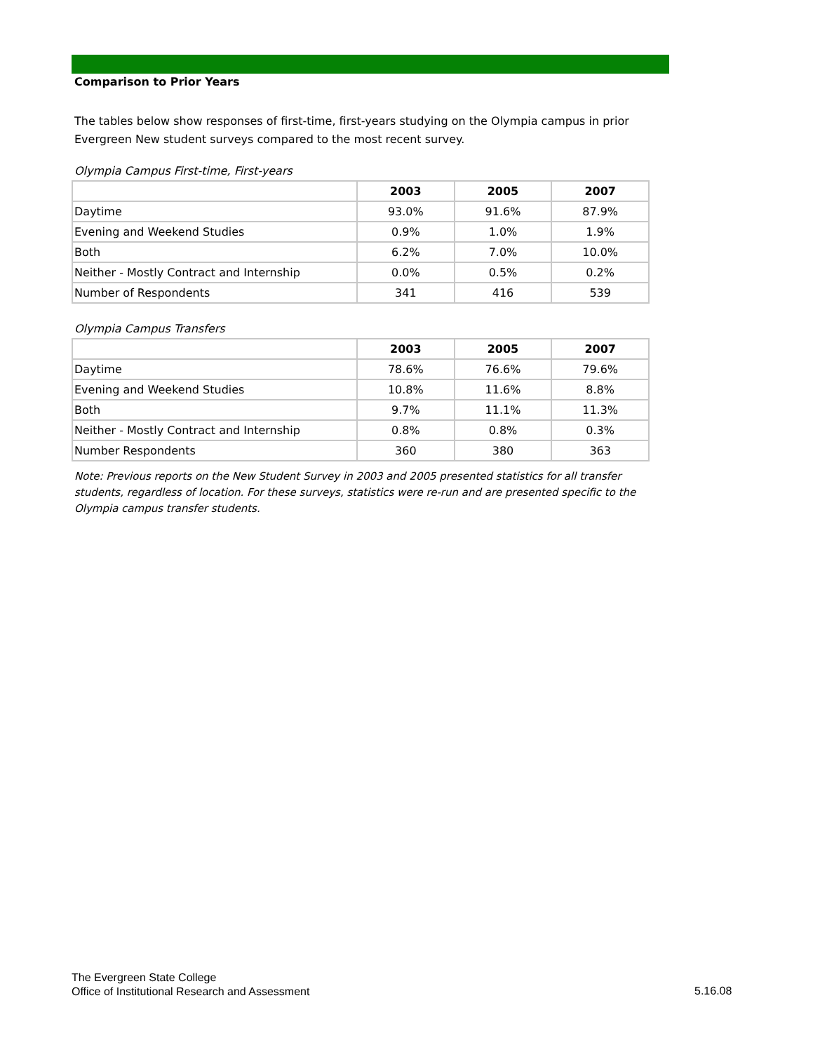Comparison to Prior Years
The tables below show responses of first-time, first-years studying on the Olympia campus in prior Evergreen New student surveys compared to the most recent survey.
Olympia Campus First-time, First-years
| | 2003 | 2005 | 2007 |
| --- | --- | --- | --- |
| Daytime | 93.0% | 91.6% | 87.9% |
| Evening and Weekend Studies | 0.9% | 1.0% | 1.9% |
| Both | 6.2% | 7.0% | 10.0% |
| Neither - Mostly Contract and Internship | 0.0% | 0.5% | 0.2% |
| Number of Respondents | 341 | 416 | 539 |
Olympia Campus Transfers
| | 2003 | 2005 | 2007 |
| --- | --- | --- | --- |
| Daytime | 78.6% | 76.6% | 79.6% |
| Evening and Weekend Studies | 10.8% | 11.6% | 8.8% |
| Both | 9.7% | 11.1% | 11.3% |
| Neither - Mostly Contract and Internship | 0.8% | 0.8% | 0.3% |
| Number Respondents | 360 | 380 | 363 |
Note: Previous reports on the New Student Survey in 2003 and 2005 presented statistics for all transfer students, regardless of location. For these surveys, statistics were re-run and are presented specific to the Olympia campus transfer students.
The Evergreen State College
Office of Institutional Research and Assessment
5.16.08